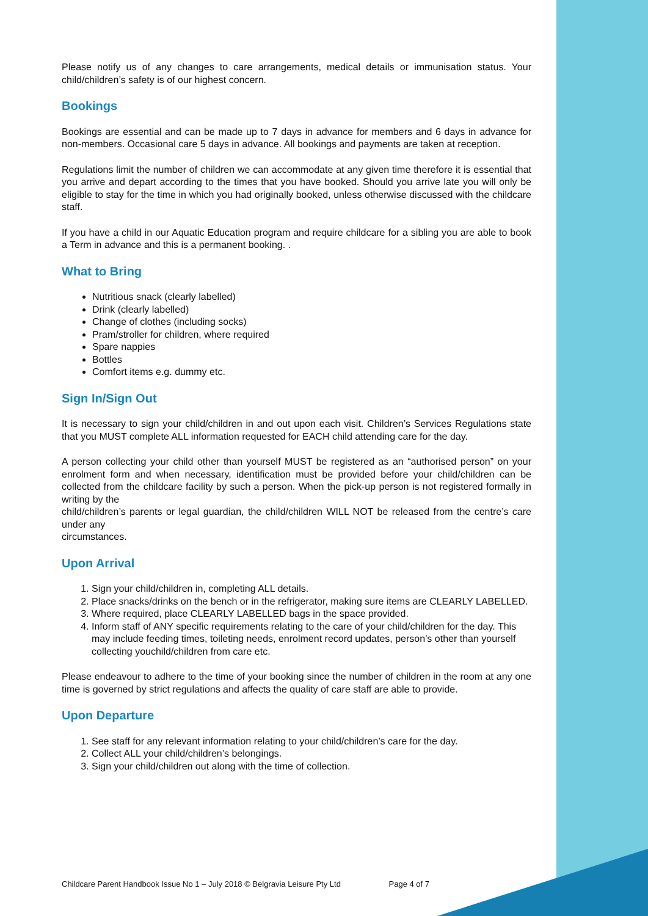Please notify us of any changes to care arrangements, medical details or immunisation status. Your child/children’s safety is of our highest concern.
Bookings
Bookings are essential and can be made up to 7 days in advance for members and 6 days in advance for non-members. Occasional care 5 days in advance. All bookings and payments are taken at reception.
Regulations limit the number of children we can accommodate at any given time therefore it is essential that you arrive and depart according to the times that you have booked. Should you arrive late you will only be eligible to stay for the time in which you had originally booked, unless otherwise discussed with the childcare staff.
If you have a child in our Aquatic Education program and require childcare for a sibling you are able to book a Term in advance and this is a permanent booking. .
What to Bring
Nutritious snack (clearly labelled)
Drink (clearly labelled)
Change of clothes (including socks)
Pram/stroller for children, where required
Spare nappies
Bottles
Comfort items e.g. dummy etc.
Sign In/Sign Out
It is necessary to sign your child/children in and out upon each visit. Children’s Services Regulations state that you MUST complete ALL information requested for EACH child attending care for the day.
A person collecting your child other than yourself MUST be registered as an “authorised person” on your enrolment form and when necessary, identification must be provided before your child/children can be collected from the childcare facility by such a person. When the pick-up person is not registered formally in writing by the
child/children’s parents or legal guardian, the child/children WILL NOT be released from the centre’s care under any
circumstances.
Upon Arrival
1. Sign your child/children in, completing ALL details.
2. Place snacks/drinks on the bench or in the refrigerator, making sure items are CLEARLY LABELLED.
3. Where required, place CLEARLY LABELLED bags in the space provided.
4. Inform staff of ANY specific requirements relating to the care of your child/children for the day. This may include feeding times, toileting needs, enrolment record updates, person’s other than yourself collecting youchild/children from care etc.
Please endeavour to adhere to the time of your booking since the number of children in the room at any one time is governed by strict regulations and affects the quality of care staff are able to provide.
Upon Departure
1. See staff for any relevant information relating to your child/children’s care for the day.
2. Collect ALL your child/children’s belongings.
3. Sign your child/children out along with the time of collection.
Childcare Parent Handbook Issue No 1 – July 2018 © Belgravia Leisure Pty Ltd Page 4 of 7